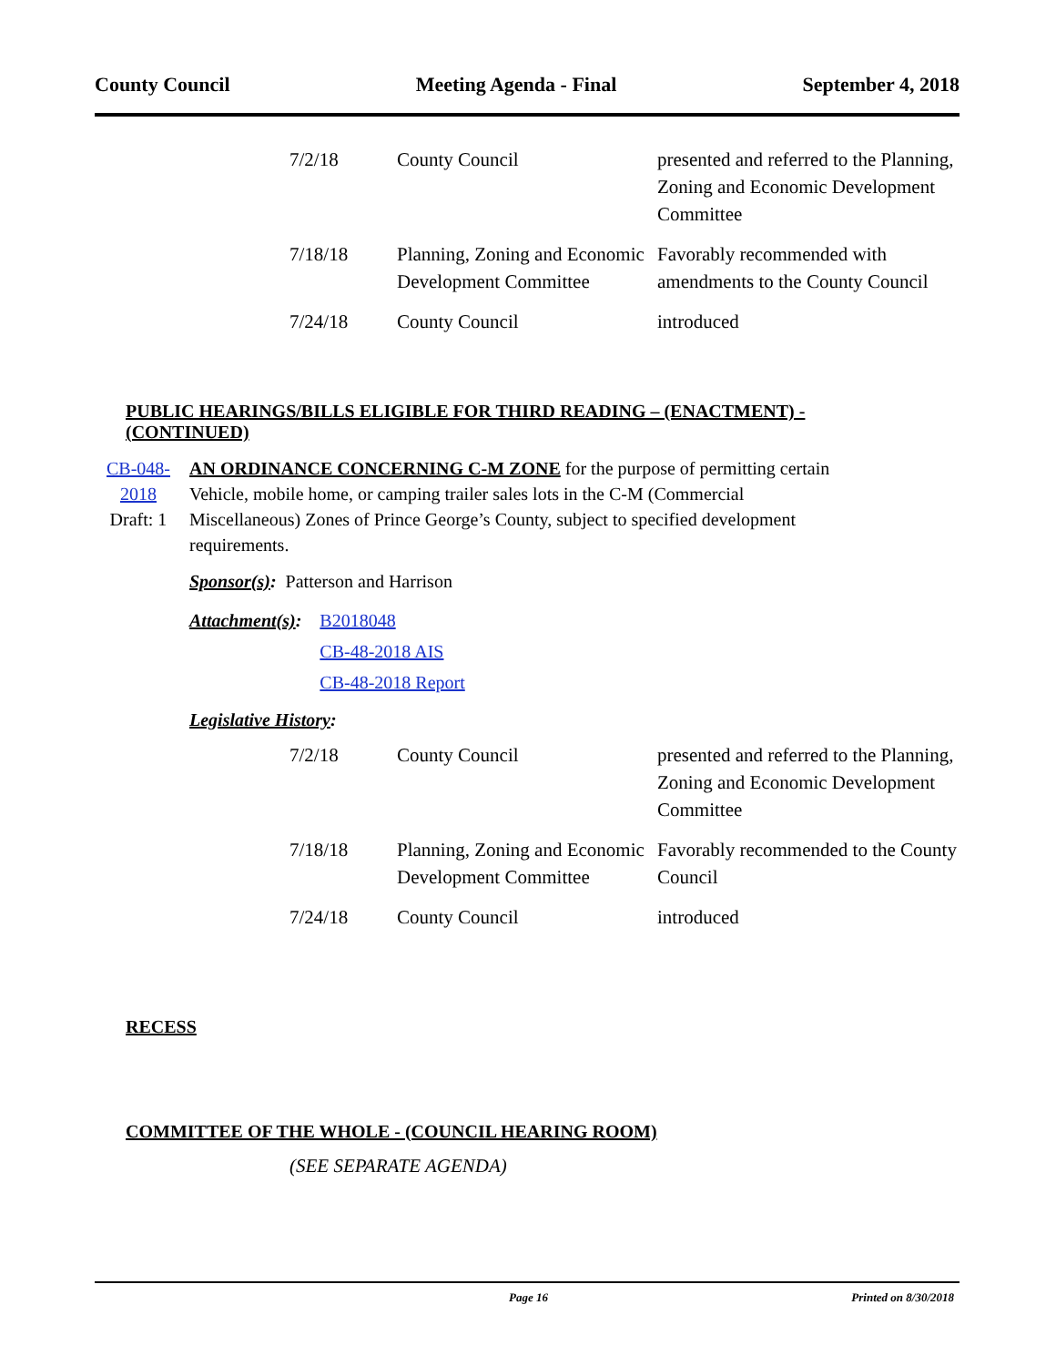County Council Meeting Agenda - Final September 4, 2018
| 7/2/18 | County Council | presented and referred to the Planning, Zoning and Economic Development Committee |
| 7/18/18 | Planning, Zoning and Economic Development Committee | Favorably recommended with amendments to the County Council |
| 7/24/18 | County Council | introduced |
PUBLIC HEARINGS/BILLS ELIGIBLE FOR THIRD READING – (ENACTMENT) - (CONTINUED)
CB-048-2018
Draft: 1
AN ORDINANCE CONCERNING C-M ZONE for the purpose of permitting certain Vehicle, mobile home, or camping trailer sales lots in the C-M (Commercial Miscellaneous) Zones of Prince George’s County, subject to specified development requirements.
Sponsor(s): Patterson and Harrison
Attachment(s): B2018048
CB-48-2018 AIS
CB-48-2018 Report
Legislative History:
| 7/2/18 | County Council | presented and referred to the Planning, Zoning and Economic Development Committee |
| 7/18/18 | Planning, Zoning and Economic Development Committee | Favorably recommended to the County Council |
| 7/24/18 | County Council | introduced |
RECESS
COMMITTEE OF THE WHOLE - (COUNCIL HEARING ROOM)
(SEE SEPARATE AGENDA)
Page 16 Printed on 8/30/2018